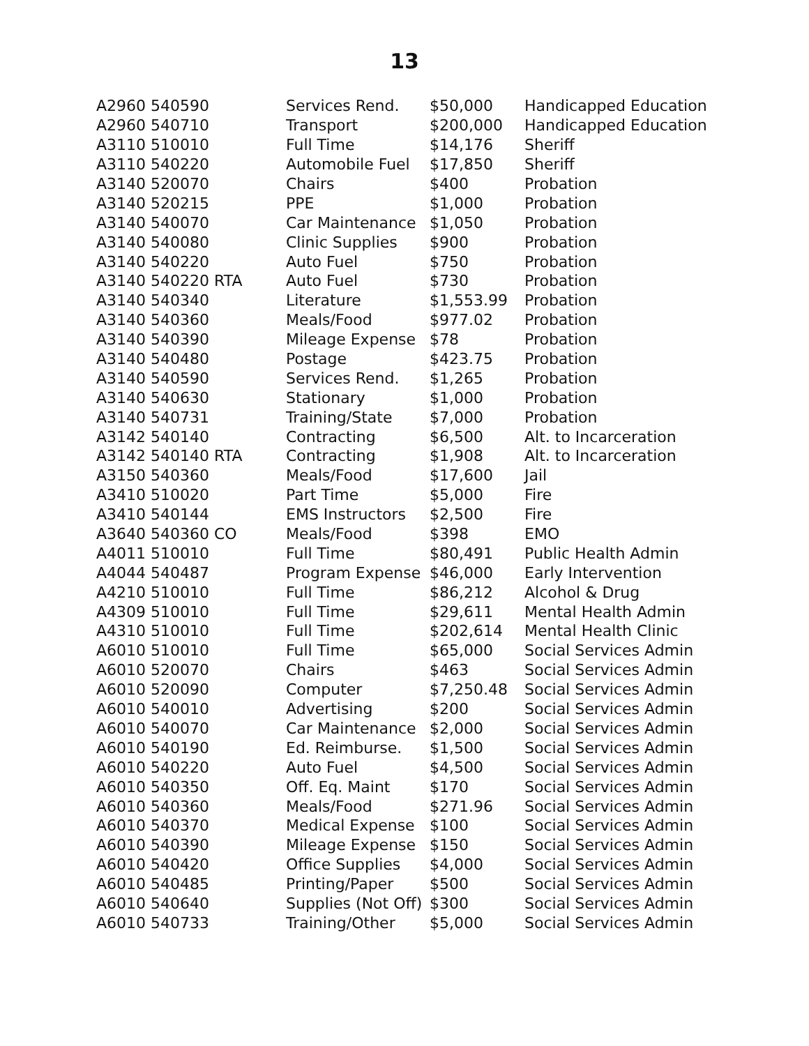13
| A2960 540590 | Services Rend. | $50,000 | Handicapped Education |
| A2960 540710 | Transport | $200,000 | Handicapped Education |
| A3110 510010 | Full Time | $14,176 | Sheriff |
| A3110 540220 | Automobile Fuel | $17,850 | Sheriff |
| A3140 520070 | Chairs | $400 | Probation |
| A3140 520215 | PPE | $1,000 | Probation |
| A3140 540070 | Car Maintenance | $1,050 | Probation |
| A3140 540080 | Clinic Supplies | $900 | Probation |
| A3140 540220 | Auto Fuel | $750 | Probation |
| A3140 540220 RTA | Auto Fuel | $730 | Probation |
| A3140 540340 | Literature | $1,553.99 | Probation |
| A3140 540360 | Meals/Food | $977.02 | Probation |
| A3140 540390 | Mileage Expense | $78 | Probation |
| A3140 540480 | Postage | $423.75 | Probation |
| A3140 540590 | Services Rend. | $1,265 | Probation |
| A3140 540630 | Stationary | $1,000 | Probation |
| A3140 540731 | Training/State | $7,000 | Probation |
| A3142 540140 | Contracting | $6,500 | Alt. to Incarceration |
| A3142 540140 RTA | Contracting | $1,908 | Alt. to Incarceration |
| A3150 540360 | Meals/Food | $17,600 | Jail |
| A3410 510020 | Part Time | $5,000 | Fire |
| A3410 540144 | EMS Instructors | $2,500 | Fire |
| A3640 540360 CO | Meals/Food | $398 | EMO |
| A4011 510010 | Full Time | $80,491 | Public Health Admin |
| A4044 540487 | Program Expense | $46,000 | Early Intervention |
| A4210 510010 | Full Time | $86,212 | Alcohol & Drug |
| A4309 510010 | Full Time | $29,611 | Mental Health Admin |
| A4310 510010 | Full Time | $202,614 | Mental Health Clinic |
| A6010 510010 | Full Time | $65,000 | Social Services Admin |
| A6010 520070 | Chairs | $463 | Social Services Admin |
| A6010 520090 | Computer | $7,250.48 | Social Services Admin |
| A6010 540010 | Advertising | $200 | Social Services Admin |
| A6010 540070 | Car Maintenance | $2,000 | Social Services Admin |
| A6010 540190 | Ed. Reimburse. | $1,500 | Social Services Admin |
| A6010 540220 | Auto Fuel | $4,500 | Social Services Admin |
| A6010 540350 | Off. Eq. Maint | $170 | Social Services Admin |
| A6010 540360 | Meals/Food | $271.96 | Social Services Admin |
| A6010 540370 | Medical Expense | $100 | Social Services Admin |
| A6010 540390 | Mileage Expense | $150 | Social Services Admin |
| A6010 540420 | Office Supplies | $4,000 | Social Services Admin |
| A6010 540485 | Printing/Paper | $500 | Social Services Admin |
| A6010 540640 | Supplies (Not Off) | $300 | Social Services Admin |
| A6010 540733 | Training/Other | $5,000 | Social Services Admin |